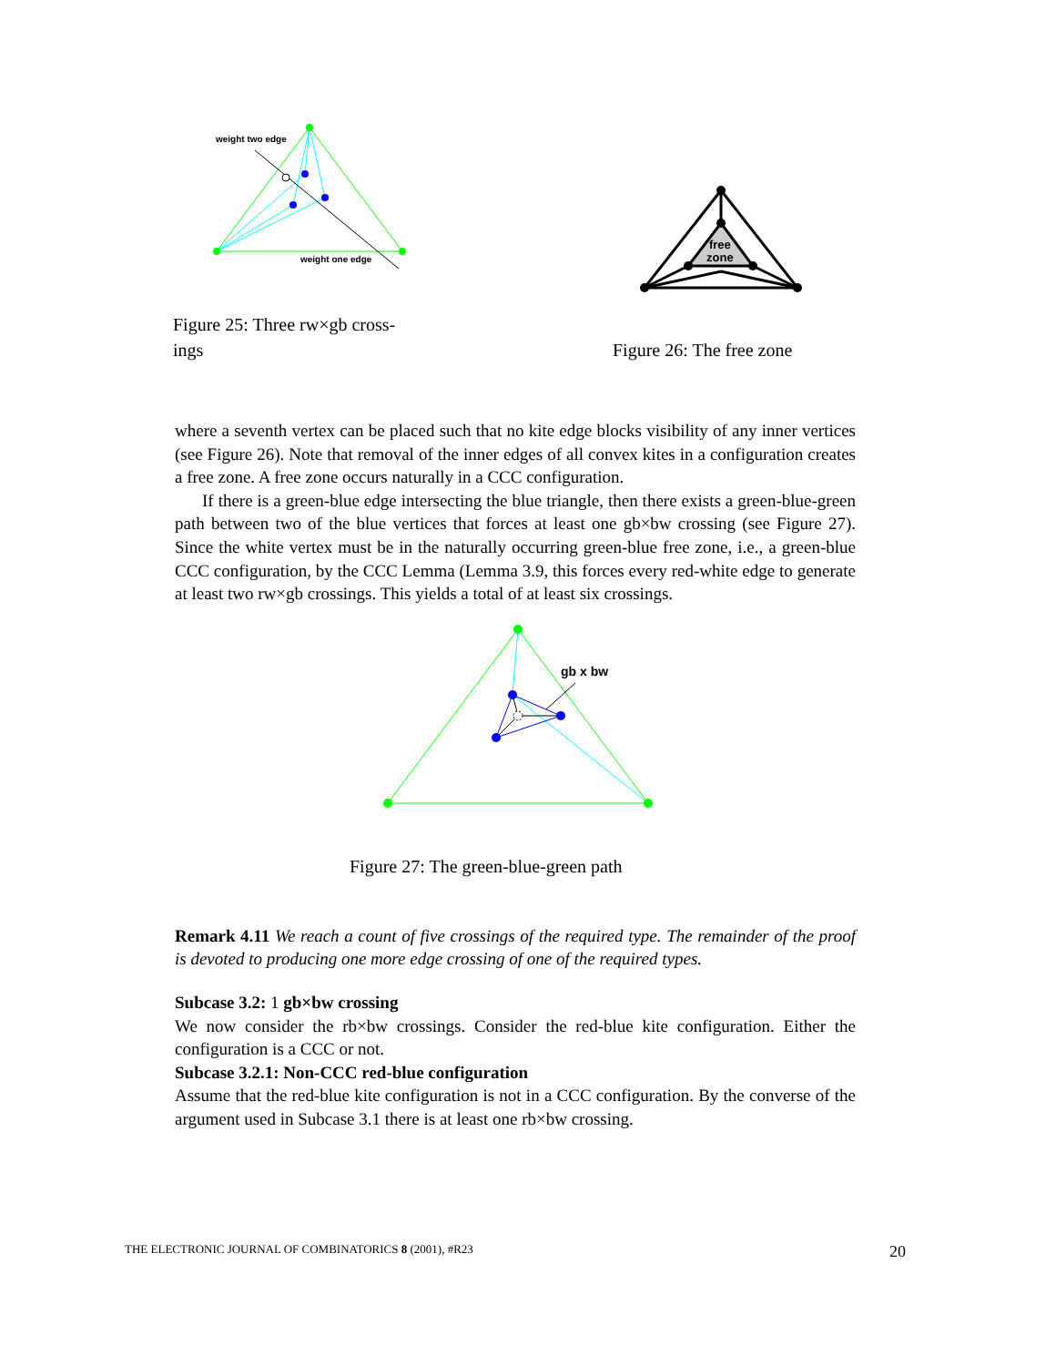weight two edge
weight one edge
Figure 25: Three rw×gb cross-
ings
free
zone
Figure 26: The free zone
where a seventh vertex can be placed such that no kite edge blocks visibility of any inner vertices (see Figure 26). Note that removal of the inner edges of all convex kites in a configuration creates a free zone. A free zone occurs naturally in a CCC configuration.
If there is a green-blue edge intersecting the blue triangle, then there exists a green-blue-green path between two of the blue vertices that forces at least one gb×bw crossing (see Figure 27). Since the white vertex must be in the naturally occurring green-blue free zone, i.e., a green-blue CCC configuration, by the CCC Lemma (Lemma 3.9, this forces every red-white edge to generate at least two rw×gb crossings. This yields a total of at least six crossings.
gb x bw
Figure 27: The green-blue-green path
Remark 4.11 We reach a count of five crossings of the required type. The remainder of the proof is devoted to producing one more edge crossing of one of the required types.
Subcase 3.2: 1 gb×bw crossing
We now consider the rb×bw crossings. Consider the red-blue kite configuration. Either the configuration is a CCC or not.
Subcase 3.2.1: Non-CCC red-blue configuration
Assume that the red-blue kite configuration is not in a CCC configuration. By the converse of the argument used in Subcase 3.1 there is at least one rb×bw crossing.
THE ELECTRONIC JOURNAL OF COMBINATORICS 8 (2001), #R23 20